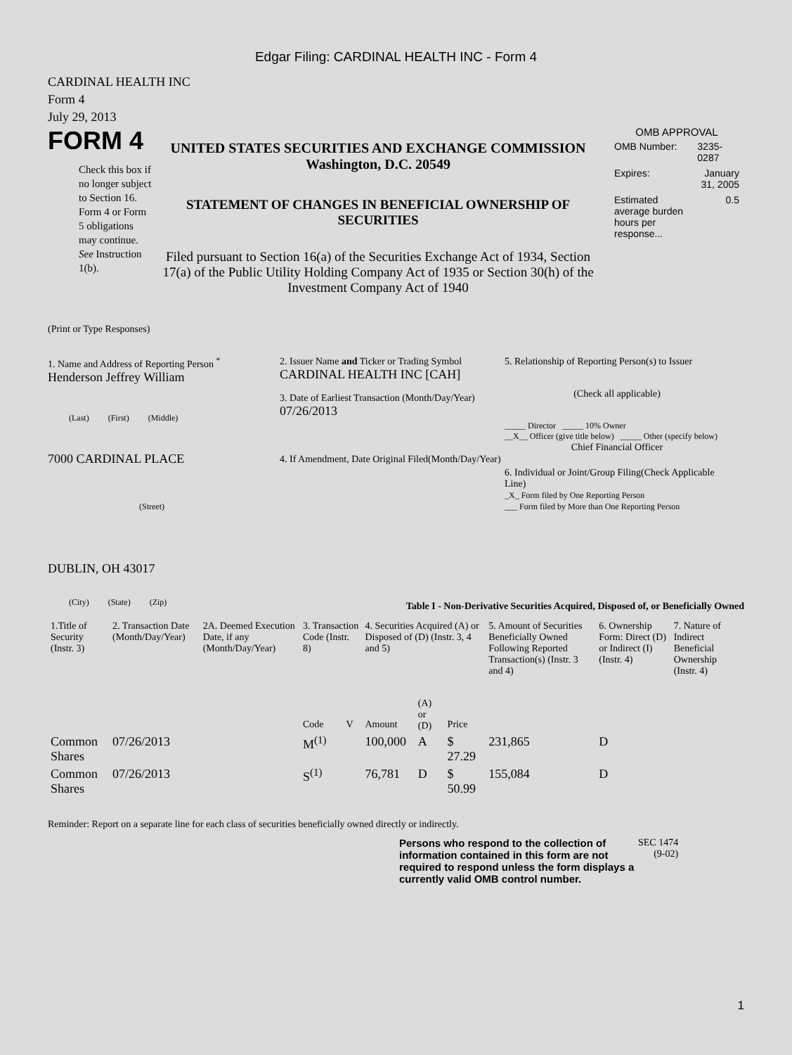Edgar Filing: CARDINAL HEALTH INC - Form 4
CARDINAL HEALTH INC
Form 4
July 29, 2013
FORM 4
Check this box if no longer subject to Section 16. Form 4 or Form 5 obligations may continue. See Instruction 1(b).
UNITED STATES SECURITIES AND EXCHANGE COMMISSION
Washington, D.C. 20549
STATEMENT OF CHANGES IN BENEFICIAL OWNERSHIP OF SECURITIES
Filed pursuant to Section 16(a) of the Securities Exchange Act of 1934, Section 17(a) of the Public Utility Holding Company Act of 1935 or Section 30(h) of the Investment Company Act of 1940
OMB APPROVAL
| OMB Number: | 3235-0287 |
| Expires: | January 31, 2005 |
| Estimated average burden hours per response... | 0.5 |
(Print or Type Responses)
1. Name and Address of Reporting Person <sup>*</sup>
Henderson Jeffrey William
(Last) (First) (Middle)
7000 CARDINAL PLACE
(Street)
DUBLIN, OH 43017
(City) (State) (Zip)
2. Issuer Name and Ticker or Trading Symbol
CARDINAL HEALTH INC [CAH]
3. Date of Earliest Transaction (Month/Day/Year)
07/26/2013
4. If Amendment, Date Original Filed(Month/Day/Year)
5. Relationship of Reporting Person(s) to Issuer
(Check all applicable)
_____ Director _____ 10% Owner
__X__ Officer (give title below) _____ Other (specify below)
Chief Financial Officer
6. Individual or Joint/Group Filing(Check Applicable Line)
_X_ Form filed by One Reporting Person
___ Form filed by More than One Reporting Person
Table I - Non-Derivative Securities Acquired, Disposed of, or Beneficially Owned
| 1.Title of Security (Instr. 3) | 2. Transaction Date (Month/Day/Year) | 2A. Deemed Execution Date, if any (Month/Day/Year) | 3. Transaction Code (Instr. 8) | | 4. Securities Acquired (A) or Disposed of (D) (Instr. 3, 4 and 5) | | | 5. Amount of Securities Beneficially Owned Following Reported Transaction(s) (Instr. 3 and 4) | 6. Ownership Form: Direct (D) or Indirect (I) (Instr. 4) | 7. Nature of Indirect Beneficial Ownership (Instr. 4) |
| --- | --- | --- | --- | --- | --- | --- | --- | --- | --- | --- |
| | | | Code | V | Amount | (A) or (D) | Price | | | |
| Common Shares | 07/26/2013 | | M<sup>(1)</sup> | | 100,000 | A | $ 27.29 | 231,865 | D | |
| Common Shares | 07/26/2013 | | S<sup>(1)</sup> | | 76,781 | D | $ 50.99 | 155,084 | D | |
Reminder: Report on a separate line for each class of securities beneficially owned directly or indirectly.
Persons who respond to the collection of information contained in this form are not required to respond unless the form displays a currently valid OMB control number.
SEC 1474
(9-02)
1